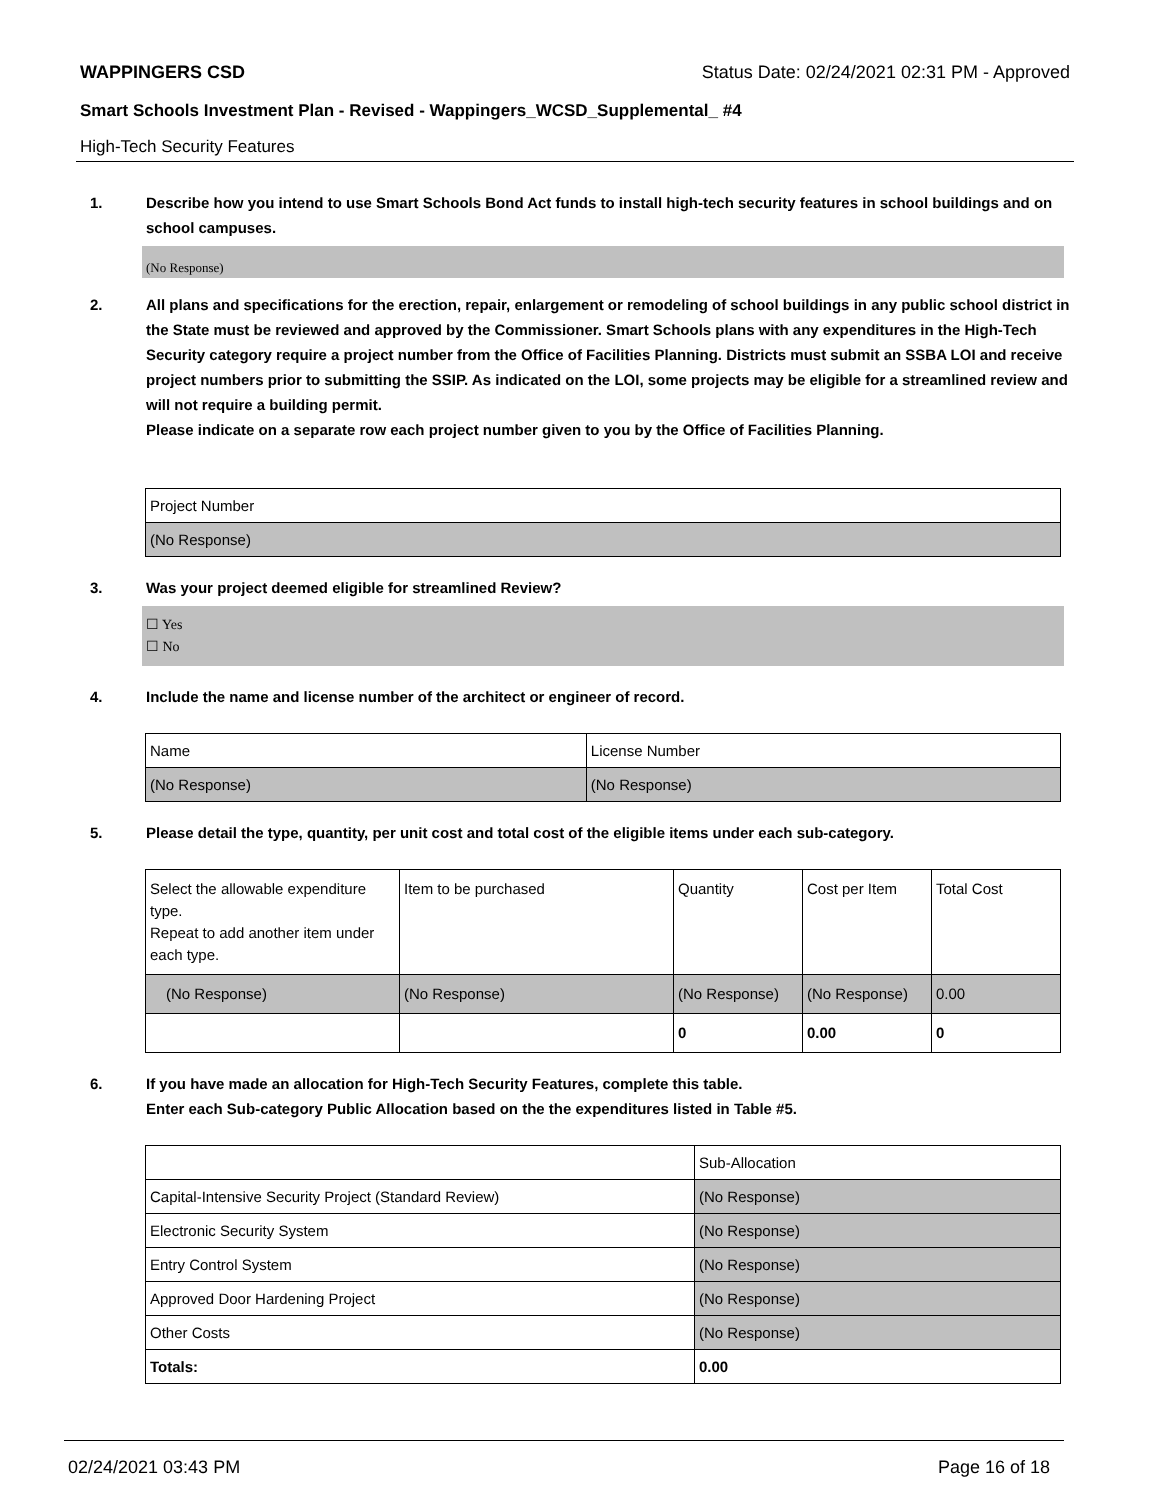WAPPINGERS CSD Status Date: 02/24/2021 02:31 PM - Approved
Smart Schools Investment Plan - Revised - Wappingers_WCSD_Supplemental_ #4
High-Tech Security Features
1. Describe how you intend to use Smart Schools Bond Act funds to install high-tech security features in school buildings and on school campuses.
(No Response)
2. All plans and specifications for the erection, repair, enlargement or remodeling of school buildings in any public school district in the State must be reviewed and approved by the Commissioner. Smart Schools plans with any expenditures in the High-Tech Security category require a project number from the Office of Facilities Planning. Districts must submit an SSBA LOI and receive project numbers prior to submitting the SSIP. As indicated on the LOI, some projects may be eligible for a streamlined review and will not require a building permit.
Please indicate on a separate row each project number given to you by the Office of Facilities Planning.
| Project Number |
| (No Response) |
3. Was your project deemed eligible for streamlined Review?
☐ Yes
☐ No
4. Include the name and license number of the architect or engineer of record.
| Name | License Number |
| (No Response) | (No Response) |
5. Please detail the type, quantity, per unit cost and total cost of the eligible items under each sub-category.
| Select the allowable expenditure type. Repeat to add another item under each type. | Item to be purchased | Quantity | Cost per Item | Total Cost |
| (No Response) | (No Response) | (No Response) | (No Response) | 0.00 |
| | | 0 | 0.00 | 0 |
6. If you have made an allocation for High-Tech Security Features, complete this table.
Enter each Sub-category Public Allocation based on the the expenditures listed in Table #5.
| | Sub-Allocation |
| Capital-Intensive Security Project (Standard Review) | (No Response) |
| Electronic Security System | (No Response) |
| Entry Control System | (No Response) |
| Approved Door Hardening Project | (No Response) |
| Other Costs | (No Response) |
| Totals: | 0.00 |
02/24/2021 03:43 PM Page 16 of 18